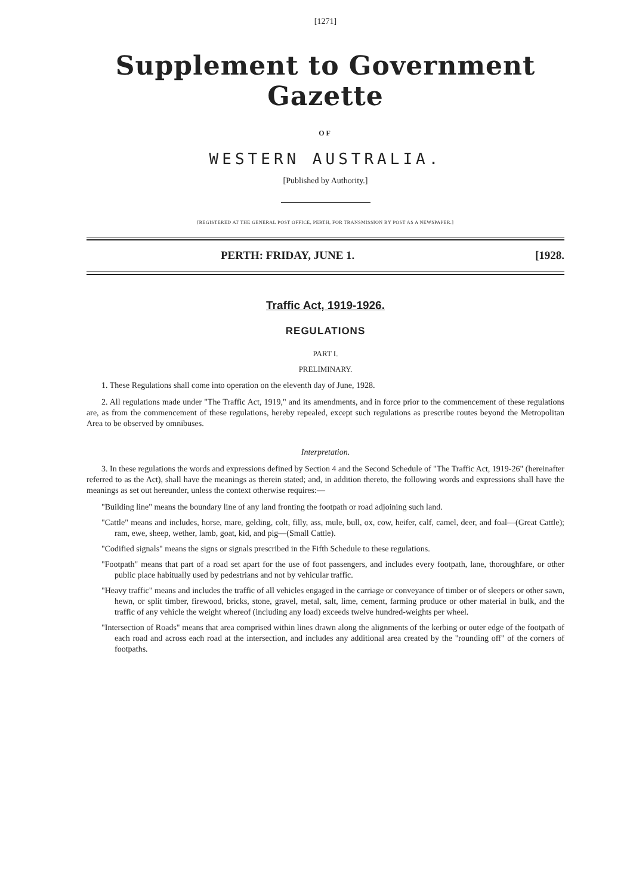[1271]
Supplement to Government Gazette
OF
WESTERN AUSTRALIA.
[Published by Authority.]
[REGISTERED AT THE GENERAL POST OFFICE, PERTH, FOR TRANSMISSION BY POST AS A NEWSPAPER.]
PERTH: FRIDAY, JUNE 1. [1928.
Traffic Act, 1919-1926.
REGULATIONS
PART I.
PRELIMINARY.
1. These Regulations shall come into operation on the eleventh day of June, 1928.
2. All regulations made under "The Traffic Act, 1919," and its amendments, and in force prior to the commencement of these regulations are, as from the commencement of these regulations, hereby repealed, except such regulations as prescribe routes beyond the Metropolitan Area to be observed by omnibuses.
Interpretation.
3. In these regulations the words and expressions defined by Section 4 and the Second Schedule of "The Traffic Act, 1919-26" (hereinafter referred to as the Act), shall have the meanings as therein stated; and, in addition thereto, the following words and expressions shall have the meanings as set out hereunder, unless the context otherwise requires:—
"Building line" means the boundary line of any land fronting the footpath or road adjoining such land.
"Cattle" means and includes, horse, mare, gelding, colt, filly, ass, mule, bull, ox, cow, heifer, calf, camel, deer, and foal—(Great Cattle); ram, ewe, sheep, wether, lamb, goat, kid, and pig—(Small Cattle).
"Codified signals" means the signs or signals prescribed in the Fifth Schedule to these regulations.
"Footpath" means that part of a road set apart for the use of foot passengers, and includes every footpath, lane, thoroughfare, or other public place habitually used by pedestrians and not by vehicular traffic.
"Heavy traffic" means and includes the traffic of all vehicles engaged in the carriage or conveyance of timber or of sleepers or other sawn, hewn, or split timber, firewood, bricks, stone, gravel, metal, salt, lime, cement, farming produce or other material in bulk, and the traffic of any vehicle the weight whereof (including any load) exceeds twelve hundred-weights per wheel.
"Intersection of Roads" means that area comprised within lines drawn along the alignments of the kerbing or outer edge of the footpath of each road and across each road at the intersection, and includes any additional area created by the "rounding off" of the corners of footpaths.